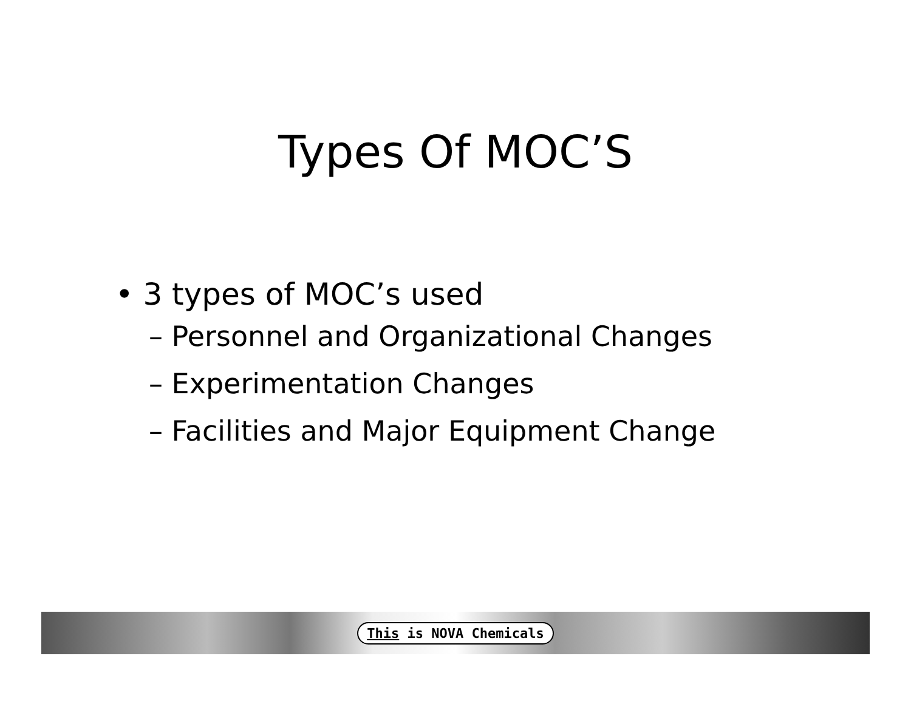Types Of MOC’S
• 3 types of MOC’s used
– Personnel and Organizational Changes
– Experimentation Changes
– Facilities and Major Equipment Change
This is NOVA Chemicals